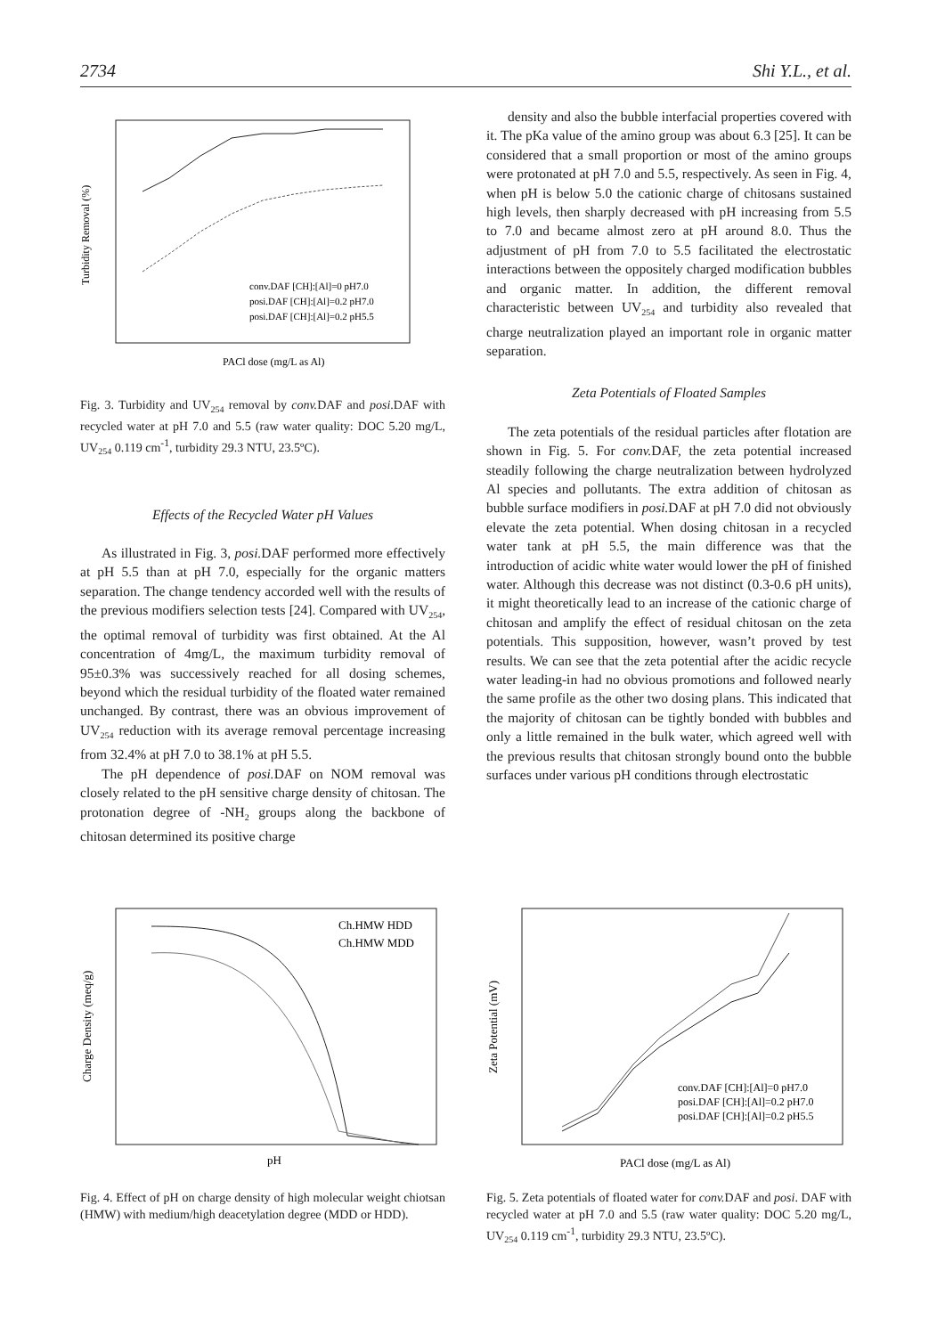2734 Shi Y.L., et al.
Turbidity Removal (%)
PACl dose (mg/L as Al)
conv.DAF [CH]:[Al]=0 pH7.0
posi.DAF [CH]:[Al]=0.2 pH7.0
posi.DAF [CH]:[Al]=0.2 pH5.5
Fig. 3. Turbidity and UV<sub>254</sub> removal by conv. DAF and posi.DAF with recycled water at pH 7.0 and 5.5 (raw water quality: DOC 5.20 mg/L, UV<sub>254</sub> 0.119 cm<sup>-1</sup>, turbidity 29.3 NTU, 23.5ºC).
Effects of the Recycled Water pH Values
As illustrated in Fig. 3, posi. DAF performed more effectively at pH 5.5 than at pH 7.0, especially for the organic matters separation. The change tendency accorded well with the results of the previous modifiers selection tests [24]. Compared with UV<sub>254</sub>, the optimal removal of turbidity was first obtained. At the Al concentration of 4mg/L, the maximum turbidity removal of 95±0.3% was successively reached for all dosing schemes, beyond which the residual turbidity of the floated water remained unchanged. By contrast, there was an obvious improvement of UV<sub>254</sub> reduction with its average removal percentage increasing from 32.4% at pH 7.0 to 38.1% at pH 5.5.
The pH dependence of posi. DAF on NOM removal was closely related to the pH sensitive charge density of chitosan. The protonation degree of -NH<sub>2</sub> groups along the backbone of chitosan determined its positive charge
density and also the bubble interfacial properties covered with it. The pKa value of the amino group was about 6.3 [25]. It can be considered that a small proportion or most of the amino groups were protonated at pH 7.0 and 5.5, respectively. As seen in Fig. 4, when pH is below 5.0 the cationic charge of chitosans sustained high levels, then sharply decreased with pH increasing from 5.5 to 7.0 and became almost zero at pH around 8.0. Thus the adjustment of pH from 7.0 to 5.5 facilitated the electrostatic interactions between the oppositely charged modification bubbles and organic matter. In addition, the different removal characteristic between UV<sub>254</sub> and turbidity also revealed that charge neutralization played an important role in organic matter separation.
Zeta Potentials of Floated Samples
The zeta potentials of the residual particles after flotation are shown in Fig. 5. For conv. DAF, the zeta potential increased steadily following the charge neutralization between hydrolyzed Al species and pollutants. The extra addition of chitosan as bubble surface modifiers in posi. DAF at pH 7.0 did not obviously elevate the zeta potential. When dosing chitosan in a recycled water tank at pH 5.5, the main difference was that the introduction of acidic white water would lower the pH of finished water. Although this decrease was not distinct (0.3-0.6 pH units), it might theoretically lead to an increase of the cationic charge of chitosan and amplify the effect of residual chitosan on the zeta potentials. This supposition, however, wasn’t proved by test results. We can see that the zeta potential after the acidic recycle water leading-in had no obvious promotions and followed nearly the same profile as the other two dosing plans. This indicated that the majority of chitosan can be tightly bonded with bubbles and only a little remained in the bulk water, which agreed well with the previous results that chitosan strongly bound onto the bubble surfaces under various pH conditions through electrostatic
Charge Density (meq/g)
pH
Ch.HMW HDD
Ch.HMW MDD
Fig. 4. Effect of pH on charge density of high molecular weight chiotsan (HMW) with medium/high deacetylation degree (MDD or HDD).
Zeta Potential (mV)
PACl dose (mg/L as Al)
conv.DAF [CH]:[Al]=0 pH7.0
posi.DAF [CH]:[Al]=0.2 pH7.0
posi.DAF [CH]:[Al]=0.2 pH5.5
Fig. 5. Zeta potentials of floated water for conv. DAF and posi. DAF with recycled water at pH 7.0 and 5.5 (raw water quality: DOC 5.20 mg/L, UV<sub>254</sub> 0.119 cm<sup>-1</sup>, turbidity 29.3 NTU, 23.5ºC).